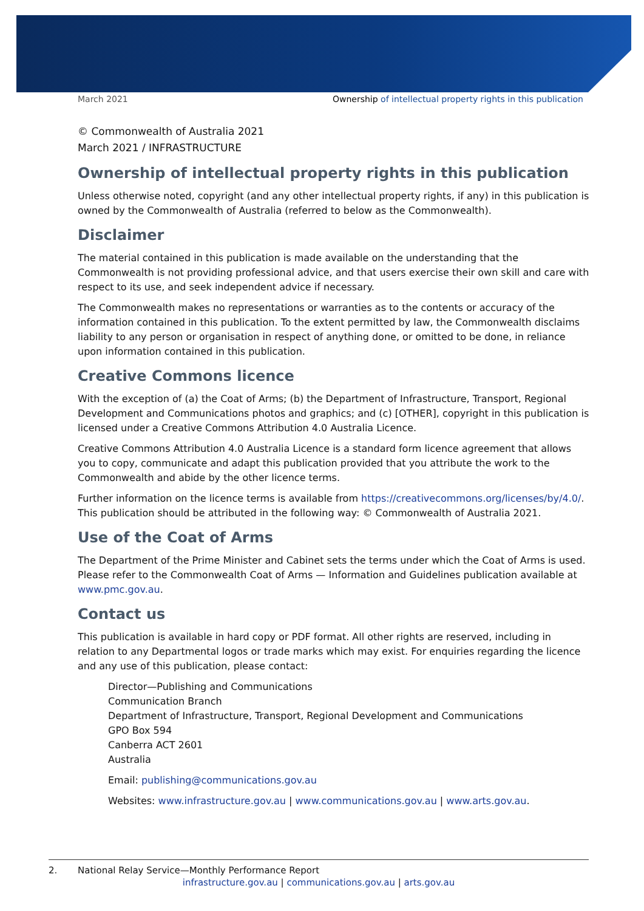March 2021 Ownership of intellectual property rights in this publication
© Commonwealth of Australia 2021
March 2021 / INFRASTRUCTURE
Ownership of intellectual property rights in this publication
Unless otherwise noted, copyright (and any other intellectual property rights, if any) in this publication is owned by the Commonwealth of Australia (referred to below as the Commonwealth).
Disclaimer
The material contained in this publication is made available on the understanding that the Commonwealth is not providing professional advice, and that users exercise their own skill and care with respect to its use, and seek independent advice if necessary.
The Commonwealth makes no representations or warranties as to the contents or accuracy of the information contained in this publication. To the extent permitted by law, the Commonwealth disclaims liability to any person or organisation in respect of anything done, or omitted to be done, in reliance upon information contained in this publication.
Creative Commons licence
With the exception of (a) the Coat of Arms; (b) the Department of Infrastructure, Transport, Regional Development and Communications photos and graphics; and (c) [OTHER], copyright in this publication is licensed under a Creative Commons Attribution 4.0 Australia Licence.
Creative Commons Attribution 4.0 Australia Licence is a standard form licence agreement that allows you to copy, communicate and adapt this publication provided that you attribute the work to the Commonwealth and abide by the other licence terms.
Further information on the licence terms is available from https://creativecommons.org/licenses/by/4.0/. This publication should be attributed in the following way: © Commonwealth of Australia 2021.
Use of the Coat of Arms
The Department of the Prime Minister and Cabinet sets the terms under which the Coat of Arms is used. Please refer to the Commonwealth Coat of Arms — Information and Guidelines publication available at www.pmc.gov.au.
Contact us
This publication is available in hard copy or PDF format. All other rights are reserved, including in relation to any Departmental logos or trade marks which may exist. For enquiries regarding the licence and any use of this publication, please contact:
Director—Publishing and Communications
Communication Branch
Department of Infrastructure, Transport, Regional Development and Communications
GPO Box 594
Canberra ACT 2601
Australia
Email: publishing@communications.gov.au
Websites: www.infrastructure.gov.au | www.communications.gov.au | www.arts.gov.au.
2. National Relay Service—Monthly Performance Report
infrastructure.gov.au | communications.gov.au | arts.gov.au